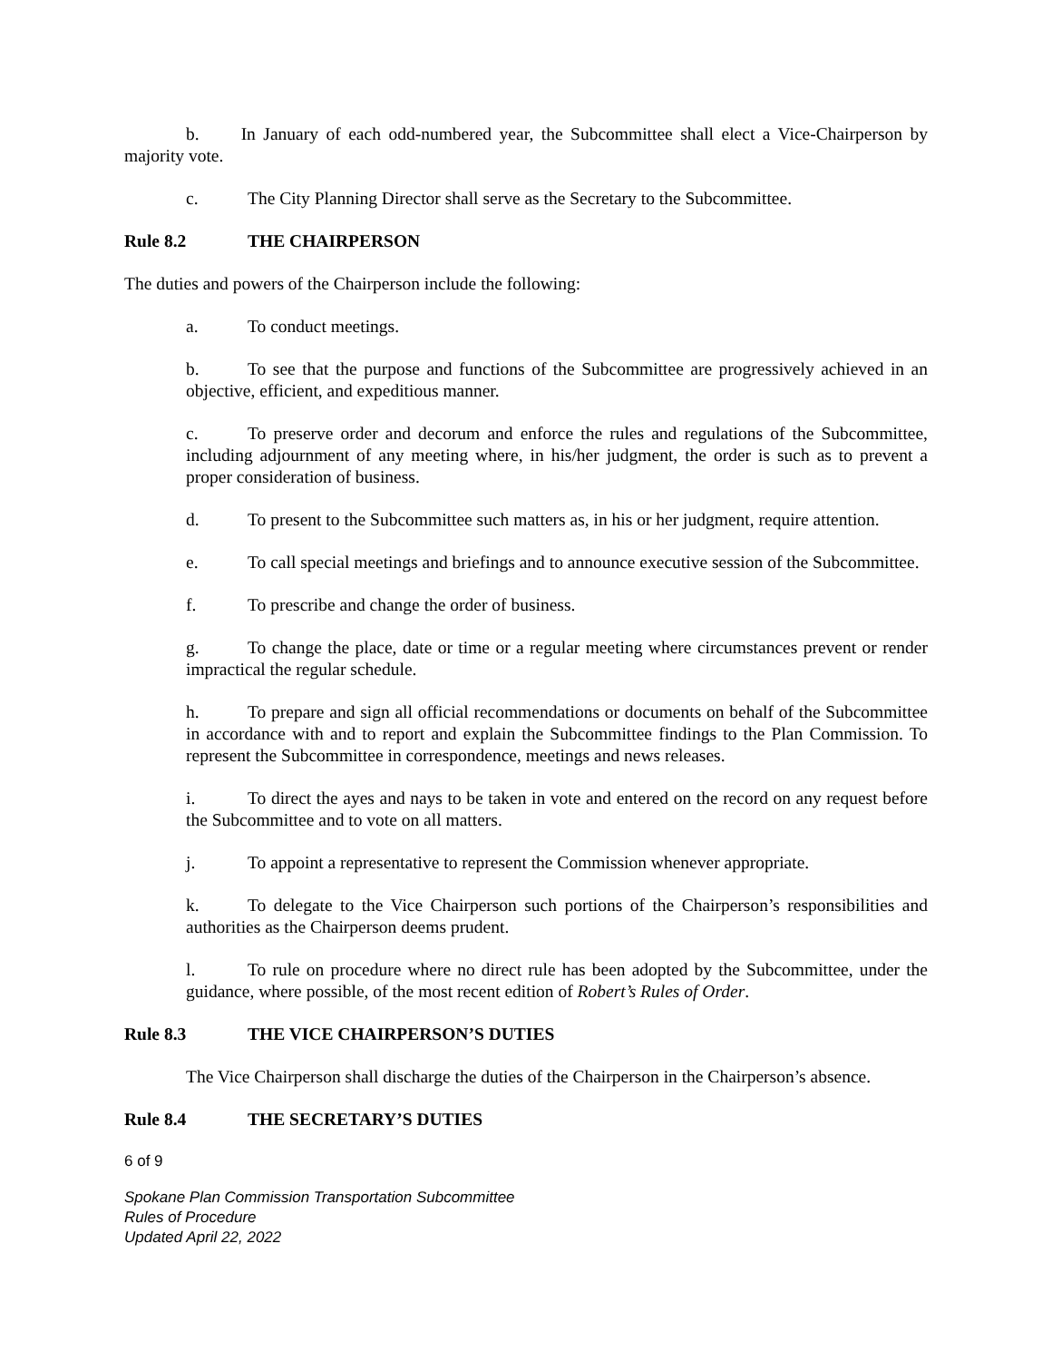b. In January of each odd-numbered year, the Subcommittee shall elect a Vice-Chairperson by majority vote.
c. The City Planning Director shall serve as the Secretary to the Subcommittee.
Rule 8.2 THE CHAIRPERSON
The duties and powers of the Chairperson include the following:
a. To conduct meetings.
b. To see that the purpose and functions of the Subcommittee are progressively achieved in an objective, efficient, and expeditious manner.
c. To preserve order and decorum and enforce the rules and regulations of the Subcommittee, including adjournment of any meeting where, in his/her judgment, the order is such as to prevent a proper consideration of business.
d. To present to the Subcommittee such matters as, in his or her judgment, require attention.
e. To call special meetings and briefings and to announce executive session of the Subcommittee.
f. To prescribe and change the order of business.
g. To change the place, date or time or a regular meeting where circumstances prevent or render impractical the regular schedule.
h. To prepare and sign all official recommendations or documents on behalf of the Subcommittee in accordance with and to report and explain the Subcommittee findings to the Plan Commission. To represent the Subcommittee in correspondence, meetings and news releases.
i. To direct the ayes and nays to be taken in vote and entered on the record on any request before the Subcommittee and to vote on all matters.
j. To appoint a representative to represent the Commission whenever appropriate.
k. To delegate to the Vice Chairperson such portions of the Chairperson’s responsibilities and authorities as the Chairperson deems prudent.
l. To rule on procedure where no direct rule has been adopted by the Subcommittee, under the guidance, where possible, of the most recent edition of Robert’s Rules of Order.
Rule 8.3 THE VICE CHAIRPERSON’S DUTIES
The Vice Chairperson shall discharge the duties of the Chairperson in the Chairperson’s absence.
Rule 8.4 THE SECRETARY’S DUTIES
6 of 9
Spokane Plan Commission Transportation Subcommittee
Rules of Procedure
Updated April 22, 2022